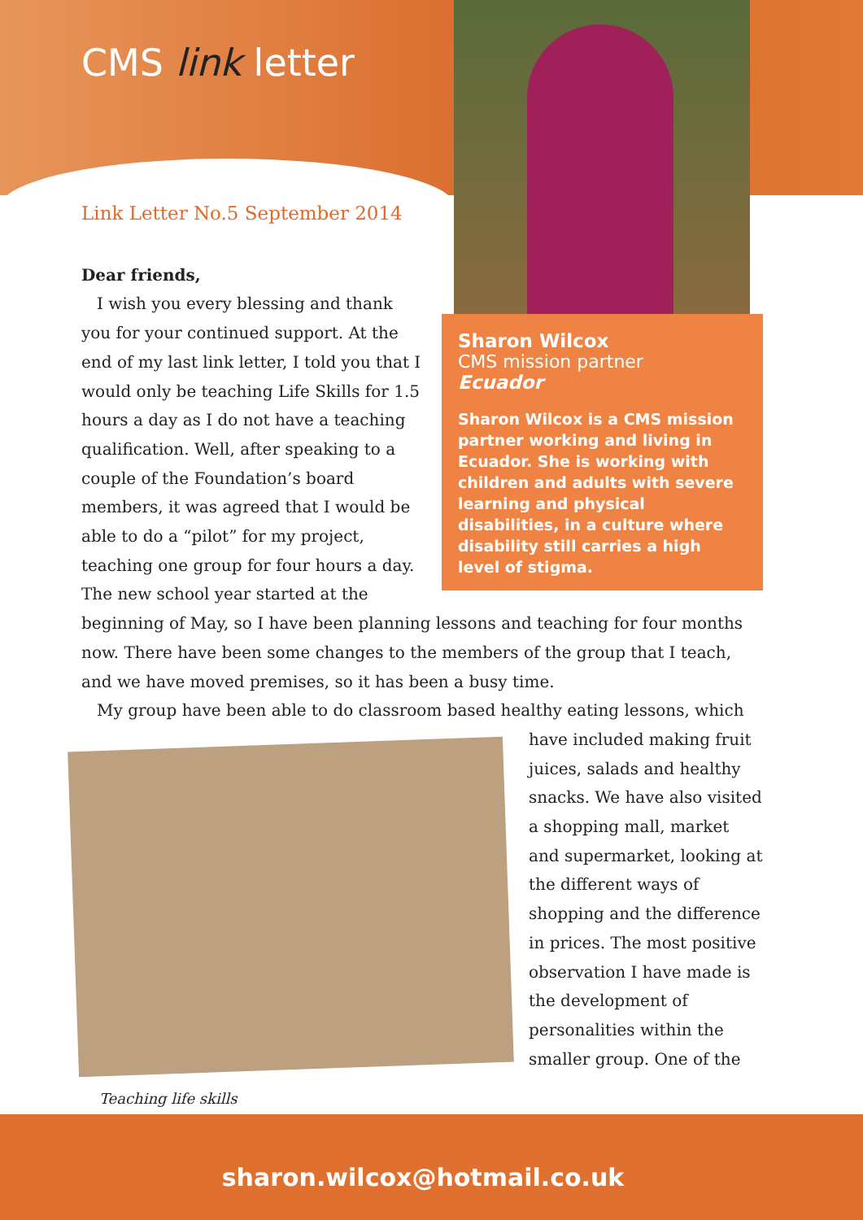CMS link letter
Sharon Wilcox
CMS mission partner
Ecuador
Sharon Wilcox is a CMS mission partner working and living in Ecuador. She is working with children and adults with severe learning and physical disabilities, in a culture where disability still carries a high level of stigma.
Link Letter No.5 September 2014
Dear friends,
I wish you every blessing and thank you for your continued support. At the end of my last link letter, I told you that I would only be teaching Life Skills for 1.5 hours a day as I do not have a teaching qualification. Well, after speaking to a couple of the Foundation’s board members, it was agreed that I would be able to do a “pilot” for my project, teaching one group for four hours a day. The new school year started at the
beginning of May, so I have been planning lessons and teaching for four months now. There have been some changes to the members of the group that I teach, and we have moved premises, so it has been a busy time.
My group have been able to do classroom based healthy eating lessons, which
have included making fruit juices, salads and healthy snacks. We have also visited a shopping mall, market and supermarket, looking at the different ways of shopping and the difference in prices. The most positive observation I have made is the development of personalities within the smaller group. One of the
Teaching life skills
sharon.wilcox@hotmail.co.uk